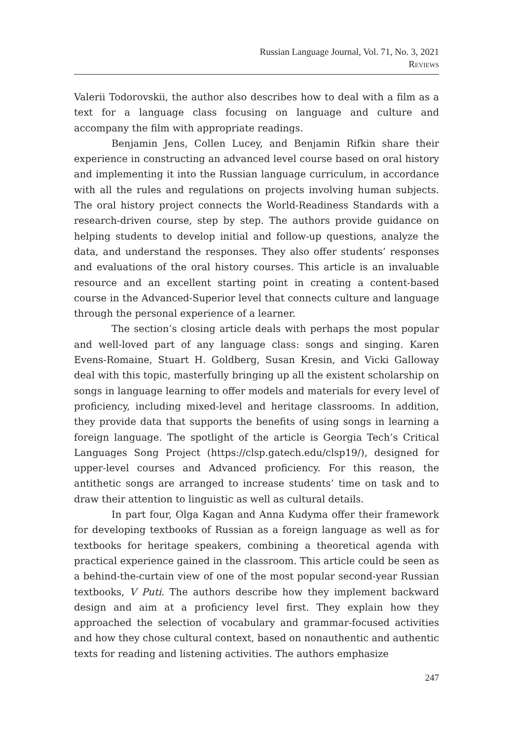Russian Language Journal, Vol. 71, No. 3, 2021
Reviews
Valerii Todorovskii, the author also describes how to deal with a film as a text for a language class focusing on language and culture and accompany the film with appropriate readings.
Benjamin Jens, Collen Lucey, and Benjamin Rifkin share their experience in constructing an advanced level course based on oral history and implementing it into the Russian language curriculum, in accordance with all the rules and regulations on projects involving human subjects. The oral history project connects the World-Readiness Standards with a research-driven course, step by step. The authors provide guidance on helping students to develop initial and follow-up questions, analyze the data, and understand the responses. They also offer students’ responses and evaluations of the oral history courses. This article is an invaluable resource and an excellent starting point in creating a content-based course in the Advanced-Superior level that connects culture and language through the personal experience of a learner.
The section’s closing article deals with perhaps the most popular and well-loved part of any language class: songs and singing. Karen Evens-Romaine, Stuart H. Goldberg, Susan Kresin, and Vicki Galloway deal with this topic, masterfully bringing up all the existent scholarship on songs in language learning to offer models and materials for every level of proficiency, including mixed-level and heritage classrooms. In addition, they provide data that supports the benefits of using songs in learning a foreign language. The spotlight of the article is Georgia Tech’s Critical Languages Song Project (https://clsp.gatech.edu/clsp19/), designed for upper-level courses and Advanced proficiency. For this reason, the antithetic songs are arranged to increase students’ time on task and to draw their attention to linguistic as well as cultural details.
In part four, Olga Kagan and Anna Kudyma offer their framework for developing textbooks of Russian as a foreign language as well as for textbooks for heritage speakers, combining a theoretical agenda with practical experience gained in the classroom. This article could be seen as a behind-the-curtain view of one of the most popular second-year Russian textbooks, V Puti. The authors describe how they implement backward design and aim at a proficiency level first. They explain how they approached the selection of vocabulary and grammar-focused activities and how they chose cultural context, based on nonauthentic and authentic texts for reading and listening activities. The authors emphasize
247